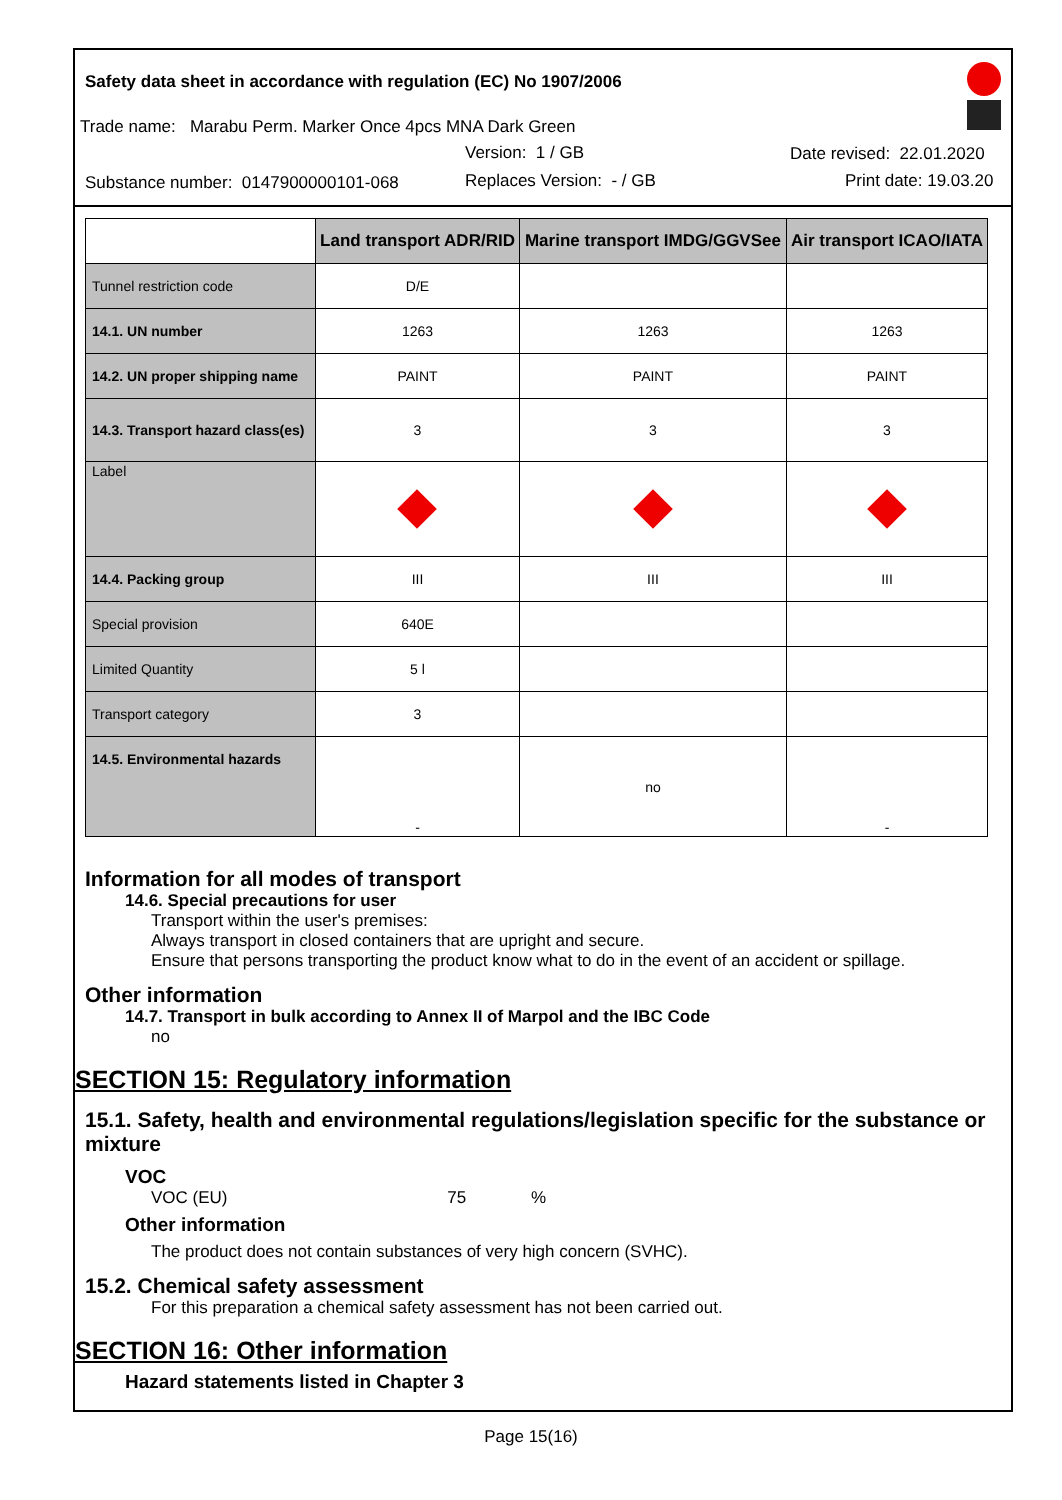Safety data sheet in accordance with regulation (EC) No 1907/2006
Trade name: Marabu Perm. Marker Once 4pcs MNA Dark Green
Version: 1 / GB Date revised: 22.01.2020
Substance number: 0147900000101-068
Replaces Version: - / GB Print date: 19.03.20
| | Land transport ADR/RID | Marine transport IMDG/GGVSee | Air transport ICAO/IATA |
| --- | --- | --- | --- |
| Tunnel restriction code | D/E | | |
| 14.1. UN number | 1263 | 1263 | 1263 |
| 14.2. UN proper shipping name | PAINT | PAINT | PAINT |
| 14.3. Transport hazard class(es) | 3 | 3 | 3 |
| Label | | | |
| 14.4. Packing group | III | III | III |
| Special provision | 640E | | |
| Limited Quantity | 5 l | | |
| Transport category | 3 | | |
| 14.5. Environmental hazards | - | no | - |
Information for all modes of transport
14.6. Special precautions for user
Transport within the user's premises:
Always transport in closed containers that are upright and secure.
Ensure that persons transporting the product know what to do in the event of an accident or spillage.
Other information
14.7. Transport in bulk according to Annex II of Marpol and the IBC Code
no
SECTION 15: Regulatory information
15.1. Safety, health and environmental regulations/legislation specific for the substance or mixture
VOC
VOC (EU) 75 %
Other information
The product does not contain substances of very high concern (SVHC).
15.2. Chemical safety assessment
For this preparation a chemical safety assessment has not been carried out.
SECTION 16: Other information
Hazard statements listed in Chapter 3
Page 15(16)